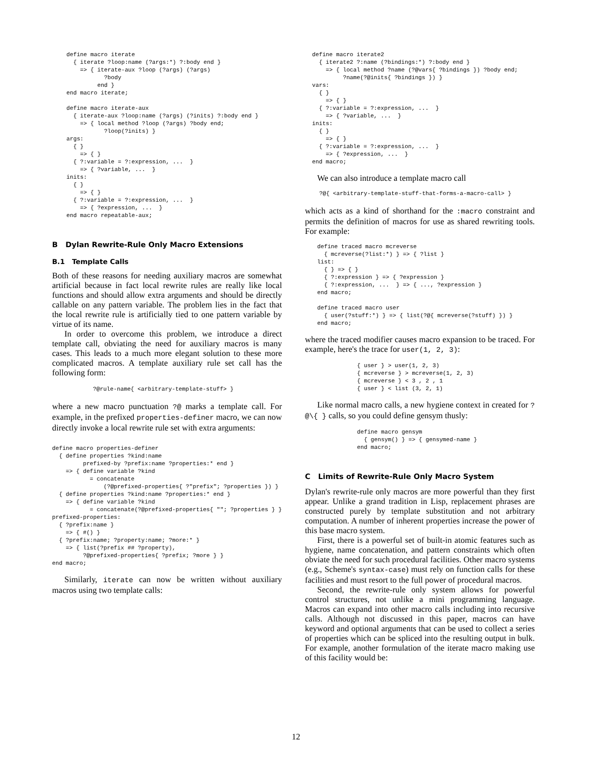define macro iterate
  { iterate ?loop:name (?args:*) ?:body end }
    => { iterate-aux ?loop (?args) (?args)
           ?body
         end }
end macro iterate;

define macro iterate-aux
  { iterate-aux ?loop:name (?args) (?inits) ?:body end }
    => { local method ?loop (?args) ?body end;
           ?loop(?inits) }
args:
  { }
    => { }
  { ?:variable = ?:expression, ...  }
    => { ?variable, ...  }
inits:
  { }
    => { }
  { ?:variable = ?:expression, ...  }
    => { ?expression, ...  }
end macro repeatable-aux;
B Dylan Rewrite-Rule Only Macro Extensions
B.1 Template Calls
Both of these reasons for needing auxiliary macros are somewhat artificial because in fact local rewrite rules are really like local functions and should allow extra arguments and should be directly callable on any pattern variable. The problem lies in the fact that the local rewrite rule is artificially tied to one pattern variable by virtue of its name.
In order to overcome this problem, we introduce a direct template call, obviating the need for auxiliary macros is many cases. This leads to a much more elegant solution to these more complicated macros. A template auxiliary rule set call has the following form:
?@rule-name{ <arbitrary-template-stuff> }
where a new macro punctuation ?@ marks a template call. For example, in the prefixed properties-definer macro, we can now directly invoke a local rewrite rule set with extra arguments:
define macro properties-definer
  { define properties ?kind:name
         prefixed-by ?prefix:name ?properties:* end }
    => { define variable ?kind
           = concatenate
               (?@prefixed-properties{ ?"prefix"; ?properties }) }
  { define properties ?kind:name ?properties:* end }
    => { define variable ?kind
           = concatenate(?@prefixed-properties{ ""; ?properties } }
prefixed-properties:
  { ?prefix:name }
    => { #() }
  { ?prefix:name; ?property:name; ?more:* }
    => { list(?prefix ## ?property),
         ?@prefixed-properties{ ?prefix; ?more } }
end macro;
Similarly, iterate can now be written without auxiliary macros using two template calls:
define macro iterate2
  { iterate2 ?:name (?bindings:*) ?:body end }
    => { local method ?name (?@vars{ ?bindings }) ?body end;
         ?name(?@inits{ ?bindings }) }
vars:
  { }
    => { }
  { ?:variable = ?:expression, ...  }
    => { ?variable, ...  }
inits:
  { }
    => { }
  { ?:variable = ?:expression, ...  }
    => { ?expression, ...  }
end macro;
We can also introduce a template macro call
?@{ <arbitrary-template-stuff-that-forms-a-macro-call> }
which acts as a kind of shorthand for the :macro constraint and permits the definition of macros for use as shared rewriting tools. For example:
define traced macro mcreverse
  { mcreverse(?list:*) } => { ?list }
list:
  { } => { }
  { ?:expression } => { ?expression }
  { ?:expression, ...  } => { ..., ?expression }
end macro;

define traced macro user
  { user(?stuff:*) } => { list(?@{ mcreverse(?stuff) }) }
end macro;
where the traced modifier causes macro expansion to be traced. For example, here's the trace for user(1, 2, 3):
{ user } > user(1, 2, 3)
{ mcreverse } > mcreverse(1, 2, 3)
{ mcreverse } < 3 , 2 , 1
{ user } < list (3, 2, 1)
Like normal macro calls, a new hygiene context in created for ?@\{ } calls, so you could define gensym thusly:
define macro gensym
  { gensym() } => { gensymed-name }
end macro;
C Limits of Rewrite-Rule Only Macro System
Dylan's rewrite-rule only macros are more powerful than they first appear. Unlike a grand tradition in Lisp, replacement phrases are constructed purely by template substitution and not arbitrary computation. A number of inherent properties increase the power of this base macro system.
First, there is a powerful set of built-in atomic features such as hygiene, name concatenation, and pattern constraints which often obviate the need for such procedural facilities. Other macro systems (e.g., Scheme's syntax-case) must rely on function calls for these facilities and must resort to the full power of procedural macros.
Second, the rewrite-rule only system allows for powerful control structures, not unlike a mini programming language. Macros can expand into other macro calls including into recursive calls. Although not discussed in this paper, macros can have keyword and optional arguments that can be used to collect a series of properties which can be spliced into the resulting output in bulk. For example, another formulation of the iterate macro making use of this facility would be:
12